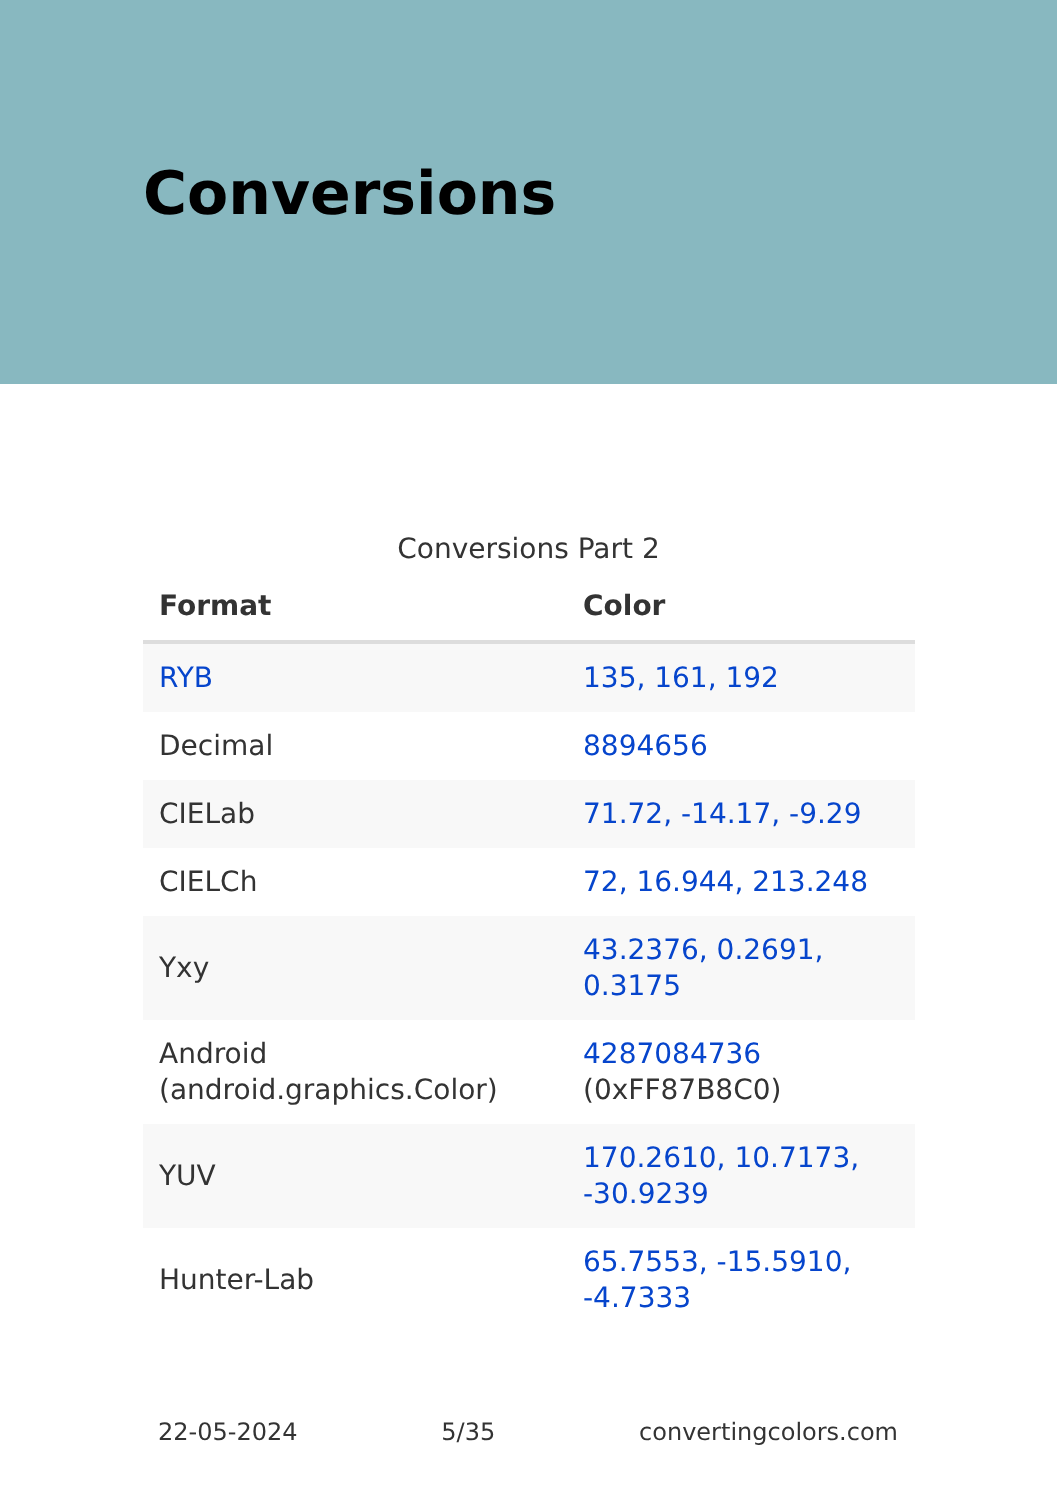Conversions
Conversions Part 2
| Format | Color |
| --- | --- |
| RYB | 135, 161, 192 |
| Decimal | 8894656 |
| CIELab | 71.72, -14.17, -9.29 |
| CIELCh | 72, 16.944, 213.248 |
| Yxy | 43.2376, 0.2691, 0.3175 |
| Android (android.graphics.Color) | 4287084736 (0xFF87B8C0) |
| YUV | 170.2610, 10.7173, -30.9239 |
| Hunter-Lab | 65.7553, -15.5910, -4.7333 |
22-05-2024 5/35 convertingcolors.com